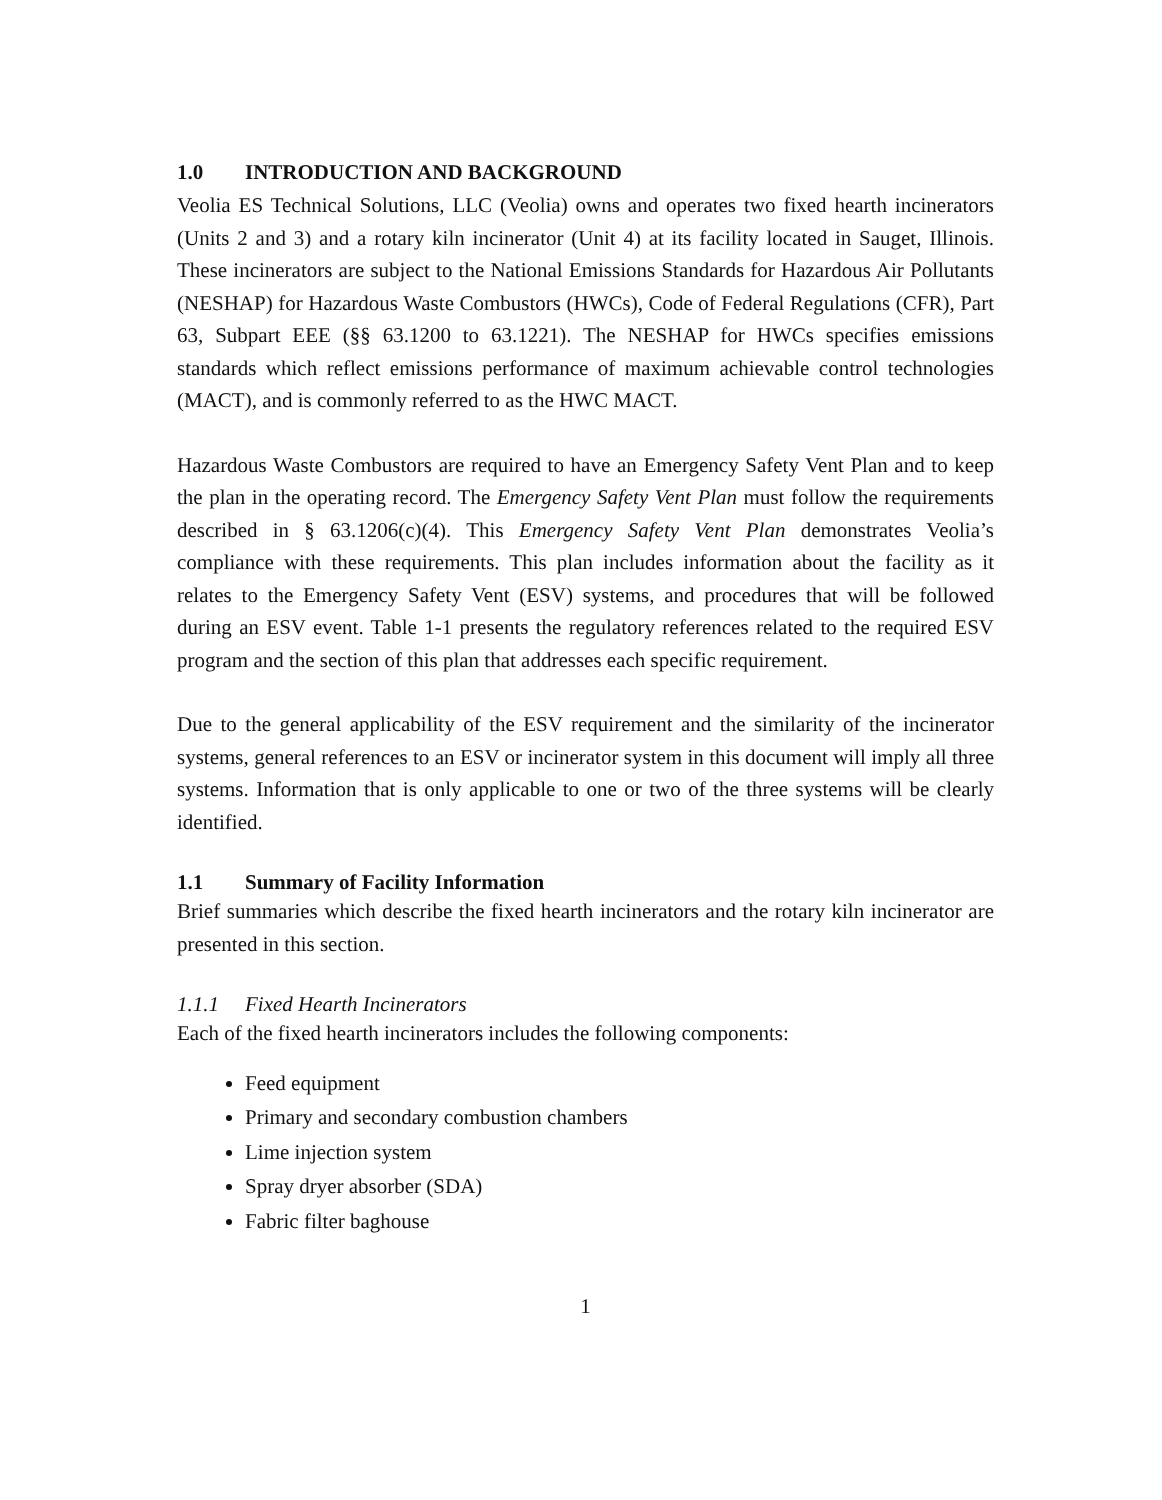1.0 INTRODUCTION AND BACKGROUND
Veolia ES Technical Solutions, LLC (Veolia) owns and operates two fixed hearth incinerators (Units 2 and 3) and a rotary kiln incinerator (Unit 4) at its facility located in Sauget, Illinois. These incinerators are subject to the National Emissions Standards for Hazardous Air Pollutants (NESHAP) for Hazardous Waste Combustors (HWCs), Code of Federal Regulations (CFR), Part 63, Subpart EEE (§§ 63.1200 to 63.1221). The NESHAP for HWCs specifies emissions standards which reflect emissions performance of maximum achievable control technologies (MACT), and is commonly referred to as the HWC MACT.
Hazardous Waste Combustors are required to have an Emergency Safety Vent Plan and to keep the plan in the operating record. The Emergency Safety Vent Plan must follow the requirements described in § 63.1206(c)(4). This Emergency Safety Vent Plan demonstrates Veolia’s compliance with these requirements. This plan includes information about the facility as it relates to the Emergency Safety Vent (ESV) systems, and procedures that will be followed during an ESV event. Table 1-1 presents the regulatory references related to the required ESV program and the section of this plan that addresses each specific requirement.
Due to the general applicability of the ESV requirement and the similarity of the incinerator systems, general references to an ESV or incinerator system in this document will imply all three systems. Information that is only applicable to one or two of the three systems will be clearly identified.
1.1 Summary of Facility Information
Brief summaries which describe the fixed hearth incinerators and the rotary kiln incinerator are presented in this section.
1.1.1 Fixed Hearth Incinerators
Each of the fixed hearth incinerators includes the following components:
Feed equipment
Primary and secondary combustion chambers
Lime injection system
Spray dryer absorber (SDA)
Fabric filter baghouse
1